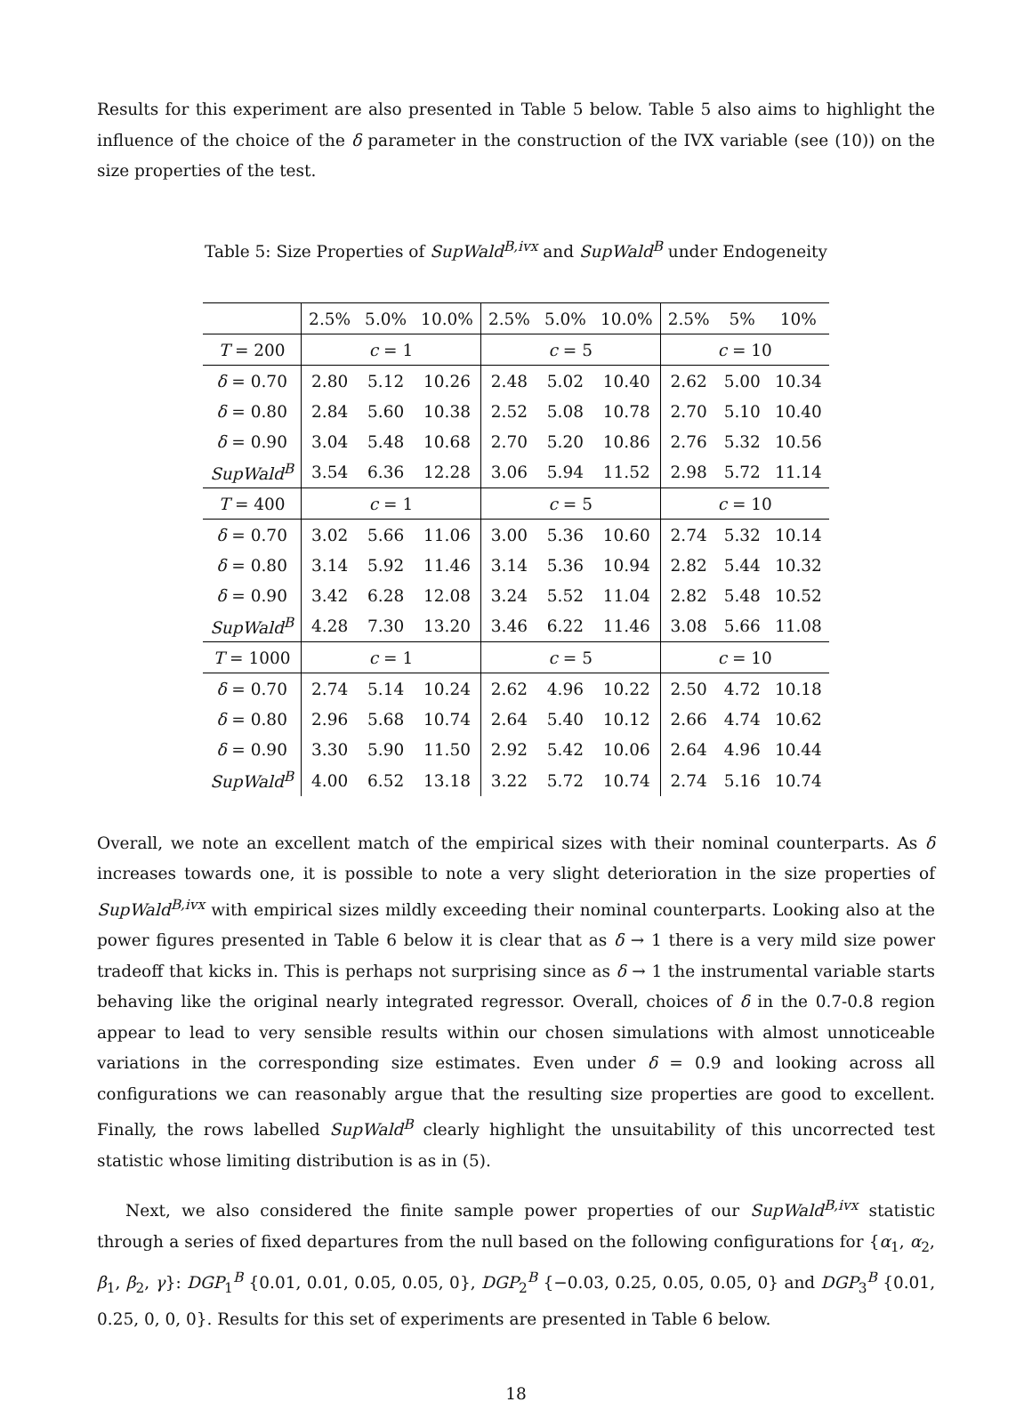Results for this experiment are also presented in Table 5 below. Table 5 also aims to highlight the influence of the choice of the δ parameter in the construction of the IVX variable (see (10)) on the size properties of the test.
Table 5: Size Properties of SupWald<sup>B,ivx</sup> and SupWald<sup>B</sup> under Endogeneity
| | 2.5% | 5.0% | 10.0% | 2.5% | 5.0% | 10.0% | 2.5% | 5% | 10% |
| --- | --- | --- | --- | --- | --- | --- | --- | --- | --- |
| T = 200 | c = 1 | | | c = 5 | | | c = 10 | | |
| δ = 0.70 | 2.80 | 5.12 | 10.26 | 2.48 | 5.02 | 10.40 | 2.62 | 5.00 | 10.34 |
| δ = 0.80 | 2.84 | 5.60 | 10.38 | 2.52 | 5.08 | 10.78 | 2.70 | 5.10 | 10.40 |
| δ = 0.90 | 3.04 | 5.48 | 10.68 | 2.70 | 5.20 | 10.86 | 2.76 | 5.32 | 10.56 |
| SupWald<sup>B</sup> | 3.54 | 6.36 | 12.28 | 3.06 | 5.94 | 11.52 | 2.98 | 5.72 | 11.14 |
| T = 400 | c = 1 | | | c = 5 | | | c = 10 | | |
| δ = 0.70 | 3.02 | 5.66 | 11.06 | 3.00 | 5.36 | 10.60 | 2.74 | 5.32 | 10.14 |
| δ = 0.80 | 3.14 | 5.92 | 11.46 | 3.14 | 5.36 | 10.94 | 2.82 | 5.44 | 10.32 |
| δ = 0.90 | 3.42 | 6.28 | 12.08 | 3.24 | 5.52 | 11.04 | 2.82 | 5.48 | 10.52 |
| SupWald<sup>B</sup> | 4.28 | 7.30 | 13.20 | 3.46 | 6.22 | 11.46 | 3.08 | 5.66 | 11.08 |
| T = 1000 | c = 1 | | | c = 5 | | | c = 10 | | |
| δ = 0.70 | 2.74 | 5.14 | 10.24 | 2.62 | 4.96 | 10.22 | 2.50 | 4.72 | 10.18 |
| δ = 0.80 | 2.96 | 5.68 | 10.74 | 2.64 | 5.40 | 10.12 | 2.66 | 4.74 | 10.62 |
| δ = 0.90 | 3.30 | 5.90 | 11.50 | 2.92 | 5.42 | 10.06 | 2.64 | 4.96 | 10.44 |
| SupWald<sup>B</sup> | 4.00 | 6.52 | 13.18 | 3.22 | 5.72 | 10.74 | 2.74 | 5.16 | 10.74 |
Overall, we note an excellent match of the empirical sizes with their nominal counterparts. As δ increases towards one, it is possible to note a very slight deterioration in the size properties of SupWald<sup>B,ivx</sup> with empirical sizes mildly exceeding their nominal counterparts. Looking also at the power figures presented in Table 6 below it is clear that as δ → 1 there is a very mild size power tradeoff that kicks in. This is perhaps not surprising since as δ → 1 the instrumental variable starts behaving like the original nearly integrated regressor. Overall, choices of δ in the 0.7-0.8 region appear to lead to very sensible results within our chosen simulations with almost unnoticeable variations in the corresponding size estimates. Even under δ = 0.9 and looking across all configurations we can reasonably argue that the resulting size properties are good to excellent. Finally, the rows labelled SupWald<sup>B</sup> clearly highlight the unsuitability of this uncorrected test statistic whose limiting distribution is as in (5).
Next, we also considered the finite sample power properties of our SupWald<sup>B,ivx</sup> statistic through a series of fixed departures from the null based on the following configurations for {α<sub>1</sub>, α<sub>2</sub>, β<sub>1</sub>, β<sub>2</sub>, γ}: DGP<sub>1</sub><sup>B</sup> {0.01, 0.01, 0.05, 0.05, 0}, DGP<sub>2</sub><sup>B</sup> {−0.03, 0.25, 0.05, 0.05, 0} and DGP<sub>3</sub><sup>B</sup> {0.01, 0.25, 0, 0, 0}. Results for this set of experiments are presented in Table 6 below.
18